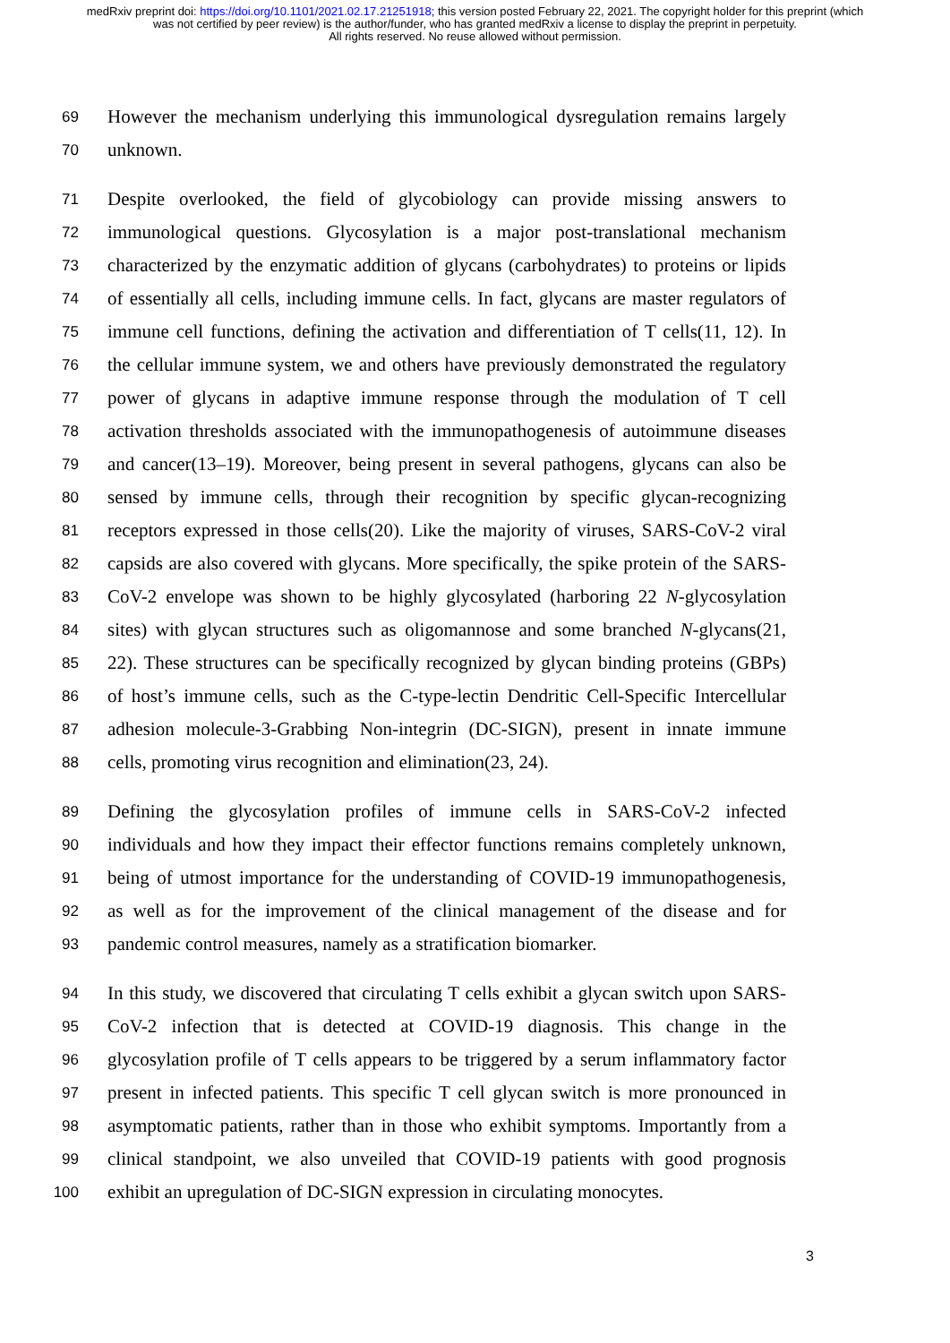medRxiv preprint doi: https://doi.org/10.1101/2021.02.17.21251918; this version posted February 22, 2021. The copyright holder for this preprint (which was not certified by peer review) is the author/funder, who has granted medRxiv a license to display the preprint in perpetuity.
All rights reserved. No reuse allowed without permission.
69 However the mechanism underlying this immunological dysregulation remains largely
70 unknown.
71 Despite overlooked, the field of glycobiology can provide missing answers to
72 immunological questions. Glycosylation is a major post-translational mechanism
73 characterized by the enzymatic addition of glycans (carbohydrates) to proteins or lipids
74 of essentially all cells, including immune cells. In fact, glycans are master regulators of
75 immune cell functions, defining the activation and differentiation of T cells(11, 12). In
76 the cellular immune system, we and others have previously demonstrated the regulatory
77 power of glycans in adaptive immune response through the modulation of T cell
78 activation thresholds associated with the immunopathogenesis of autoimmune diseases
79 and cancer(13–19). Moreover, being present in several pathogens, glycans can also be
80 sensed by immune cells, through their recognition by specific glycan-recognizing
81 receptors expressed in those cells(20). Like the majority of viruses, SARS-CoV-2 viral
82 capsids are also covered with glycans. More specifically, the spike protein of the SARS-
83 CoV-2 envelope was shown to be highly glycosylated (harboring 22 N-glycosylation
84 sites) with glycan structures such as oligomannose and some branched N-glycans(21,
85 22). These structures can be specifically recognized by glycan binding proteins (GBPs)
86 of host’s immune cells, such as the C-type-lectin Dendritic Cell-Specific Intercellular
87 adhesion molecule-3-Grabbing Non-integrin (DC-SIGN), present in innate immune
88 cells, promoting virus recognition and elimination(23, 24).
89 Defining the glycosylation profiles of immune cells in SARS-CoV-2 infected
90 individuals and how they impact their effector functions remains completely unknown,
91 being of utmost importance for the understanding of COVID-19 immunopathogenesis,
92 as well as for the improvement of the clinical management of the disease and for
93 pandemic control measures, namely as a stratification biomarker.
94 In this study, we discovered that circulating T cells exhibit a glycan switch upon SARS-
95 CoV-2 infection that is detected at COVID-19 diagnosis. This change in the
96 glycosylation profile of T cells appears to be triggered by a serum inflammatory factor
97 present in infected patients. This specific T cell glycan switch is more pronounced in
98 asymptomatic patients, rather than in those who exhibit symptoms. Importantly from a
99 clinical standpoint, we also unveiled that COVID-19 patients with good prognosis
100 exhibit an upregulation of DC-SIGN expression in circulating monocytes.
3